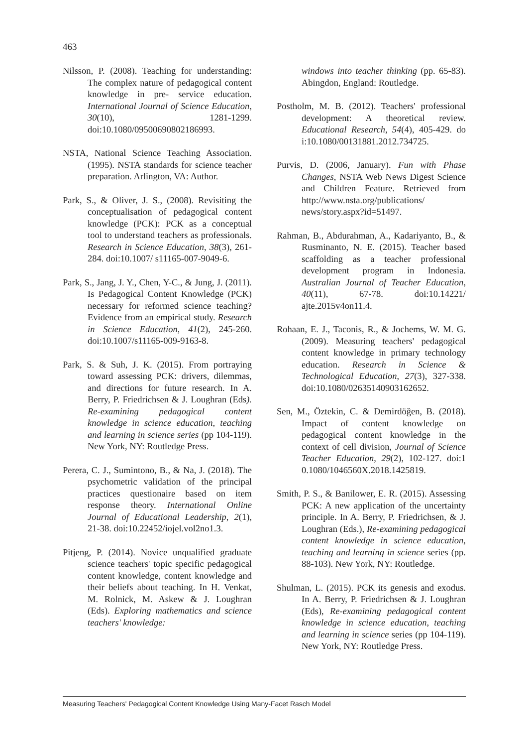463
Nilsson, P. (2008). Teaching for understanding: The complex nature of pedagogical content knowledge in pre- service education. International Journal of Science Education, 30(10), 1281-1299. doi:10.1080/09500690802186993.
NSTA, National Science Teaching Association. (1995). NSTA standards for science teacher preparation. Arlington, VA: Author.
Park, S., & Oliver, J. S., (2008). Revisiting the conceptualisation of pedagogical content knowledge (PCK): PCK as a conceptual tool to understand teachers as professionals. Research in Science Education, 38(3), 261-284. doi:10.1007/ s11165-007-9049-6.
Park, S., Jang, J. Y., Chen, Y-C., & Jung, J. (2011). Is Pedagogical Content Knowledge (PCK) necessary for reformed science teaching? Evidence from an empirical study. Research in Science Education, 41(2), 245-260. doi:10.1007/s11165-009-9163-8.
Park, S. & Suh, J. K. (2015). From portraying toward assessing PCK: drivers, dilemmas, and directions for future research. In A. Berry, P. Friedrichsen & J. Loughran (Eds). Re-examining pedagogical content knowledge in science education, teaching and learning in science series (pp 104-119). New York, NY: Routledge Press.
Perera, C. J., Sumintono, B., & Na, J. (2018). The psychometric validation of the principal practices questionaire based on item response theory. International Online Journal of Educational Leadership, 2(1), 21-38. doi:10.22452/iojel.vol2no1.3.
Pitjeng, P. (2014). Novice unqualified graduate science teachers' topic specific pedagogical content knowledge, content knowledge and their beliefs about teaching. In H. Venkat, M. Rolnick, M. Askew & J. Loughran (Eds). Exploring mathematics and science teachers' knowledge:
windows into teacher thinking (pp. 65-83). Abingdon, England: Routledge.
Postholm, M. B. (2012). Teachers' professional development: A theoretical review. Educational Research, 54(4), 405-429. do i:10.1080/00131881.2012.734725.
Purvis, D. (2006, January). Fun with Phase Changes, NSTA Web News Digest Science and Children Feature. Retrieved from http://www.nsta.org/publications/ news/story.aspx?id=51497.
Rahman, B., Abdurahman, A., Kadariyanto, B., & Rusminanto, N. E. (2015). Teacher based scaffolding as a teacher professional development program in Indonesia. Australian Journal of Teacher Education, 40(11), 67-78. doi:10.14221/ ajte.2015v4on11.4.
Rohaan, E. J., Taconis, R., & Jochems, W. M. G. (2009). Measuring teachers' pedagogical content knowledge in primary technology education. Research in Science & Technological Education, 27(3), 327-338. doi:10.1080/02635140903162652.
Sen, M., Öztekin, C. & Demirdöğen, B. (2018). Impact of content knowledge on pedagogical content knowledge in the context of cell division, Journal of Science Teacher Education, 29(2), 102-127. doi:1 0.1080/1046560X.2018.1425819.
Smith, P. S., & Banilower, E. R. (2015). Assessing PCK: A new application of the uncertainty principle. In A. Berry, P. Friedrichsen, & J. Loughran (Eds.), Re-examining pedagogical content knowledge in science education, teaching and learning in science series (pp. 88-103). New York, NY: Routledge.
Shulman, L. (2015). PCK its genesis and exodus. In A. Berry, P. Friedrichsen & J. Loughran (Eds), Re-examining pedagogical content knowledge in science education, teaching and learning in science series (pp 104-119). New York, NY: Routledge Press.
Measuring Teachers' Pedagogical Content Knowledge Using Many-Facet Rasch Model